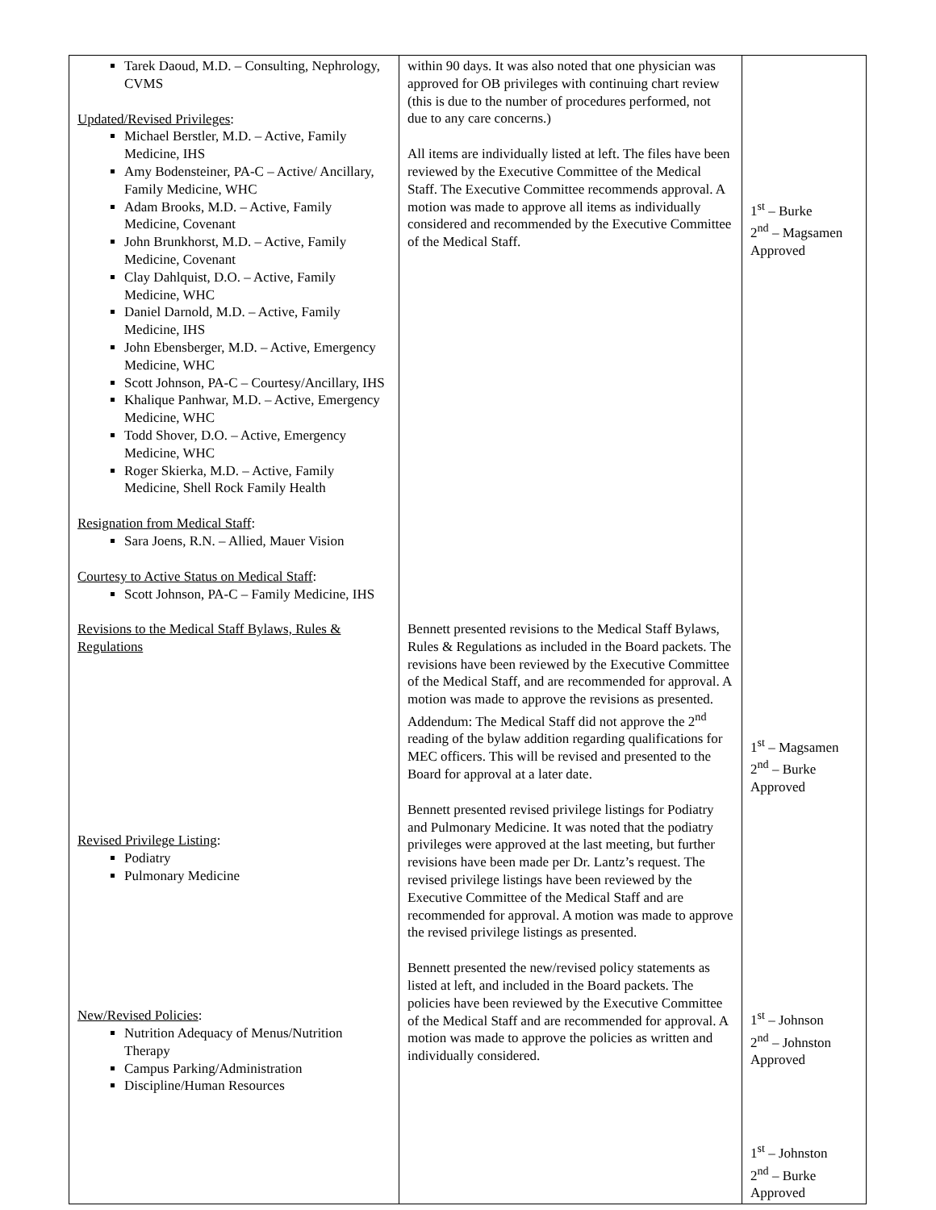| Tarek Daoud, M.D. – Consulting, Nephrology, CVMS Updated/Revised Privileges : Michael Berstler, M.D. – Active, Family Medicine, IHS Amy Bodensteiner, PA-C – Active/ Ancillary, Family Medicine, WHC Adam Brooks, M.D. – Active, Family Medicine, Covenant John Brunkhorst, M.D. – Active, Family Medicine, Covenant Clay Dahlquist, D.O. – Active, Family Medicine, WHC Daniel Darnold, M.D. – Active, Family Medicine, IHS John Ebensberger, M.D. – Active, Emergency Medicine, WHC Scott Johnson, PA-C – Courtesy/Ancillary, IHS Khalique Panhwar, M.D. – Active, Emergency Medicine, WHC Todd Shover, D.O. – Active, Emergency Medicine, WHC Roger Skierka, M.D. – Active, Family Medicine, Shell Rock Family Health Resignation from Medical Staff : Sara Joens, R.N. – Allied, Mauer Vision Courtesy to Active Status on Medical Staff : Scott Johnson, PA-C – Family Medicine, IHS Revisions to the Medical Staff Bylaws, Rules & Regulations Revised Privilege Listing : Podiatry Pulmonary Medicine New/Revised Policies : Nutrition Adequacy of Menus/Nutrition Therapy Campus Parking/Administration Discipline/Human Resources | within 90 days. It was also noted that one physician was approved for OB privileges with continuing chart review (this is due to the number of procedures performed, not due to any care concerns.) All items are individually listed at left. The files have been reviewed by the Executive Committee of the Medical Staff. The Executive Committee recommends approval. A motion was made to approve all items as individually considered and recommended by the Executive Committee of the Medical Staff. Bennett presented revisions to the Medical Staff Bylaws, Rules & Regulations as included in the Board packets. The revisions have been reviewed by the Executive Committee of the Medical Staff, and are recommended for approval. A motion was made to approve the revisions as presented. Addendum: The Medical Staff did not approve the 2<sup>nd</sup> reading of the bylaw addition regarding qualifications for MEC officers. This will be revised and presented to the Board for approval at a later date. Bennett presented revised privilege listings for Podiatry and Pulmonary Medicine. It was noted that the podiatry privileges were approved at the last meeting, but further revisions have been made per Dr. Lantz’s request. The revised privilege listings have been reviewed by the Executive Committee of the Medical Staff and are recommended for approval. A motion was made to approve the revised privilege listings as presented. Bennett presented the new/revised policy statements as listed at left, and included in the Board packets. The policies have been reviewed by the Executive Committee of the Medical Staff and are recommended for approval. A motion was made to approve the policies as written and individually considered. | 1<sup>st</sup> – Burke 2<sup>nd</sup> – Magsamen Approved 1<sup>st</sup> – Magsamen 2<sup>nd</sup> – Burke Approved 1<sup>st</sup> – Johnson 2<sup>nd</sup> – Johnston Approved 1<sup>st</sup> – Johnston 2<sup>nd</sup> – Burke Approved |